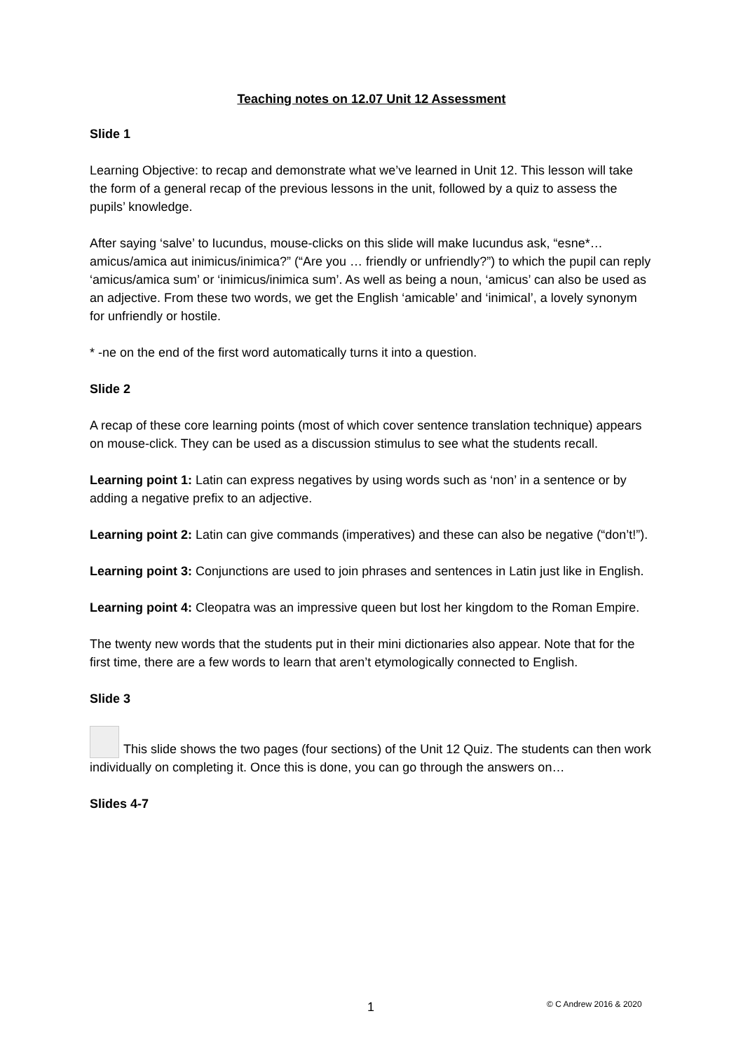Teaching notes on 12.07 Unit 12 Assessment
Slide 1
Learning Objective: to recap and demonstrate what we’ve learned in Unit 12. This lesson will take the form of a general recap of the previous lessons in the unit, followed by a quiz to assess the pupils’ knowledge.
After saying ‘salve’ to Iucundus, mouse-clicks on this slide will make Iucundus ask, “esne*… amicus/amica aut inimicus/inimica?” (“Are you … friendly or unfriendly?”) to which the pupil can reply ‘amicus/amica sum’ or ‘inimicus/inimica sum’. As well as being a noun, ‘amicus’ can also be used as an adjective. From these two words, we get the English ‘amicable’ and ‘inimical’, a lovely synonym for unfriendly or hostile.
* -ne on the end of the first word automatically turns it into a question.
Slide 2
A recap of these core learning points (most of which cover sentence translation technique) appears on mouse-click. They can be used as a discussion stimulus to see what the students recall.
Learning point 1: Latin can express negatives by using words such as ‘non’ in a sentence or by adding a negative prefix to an adjective.
Learning point 2: Latin can give commands (imperatives) and these can also be negative (“don’t!”).
Learning point 3: Conjunctions are used to join phrases and sentences in Latin just like in English.
Learning point 4: Cleopatra was an impressive queen but lost her kingdom to the Roman Empire.
The twenty new words that the students put in their mini dictionaries also appear. Note that for the first time, there are a few words to learn that aren’t etymologically connected to English.
Slide 3
This slide shows the two pages (four sections) of the Unit 12 Quiz. The students can then work individually on completing it. Once this is done, you can go through the answers on…
Slides 4-7
1 © C Andrew 2016 & 2020